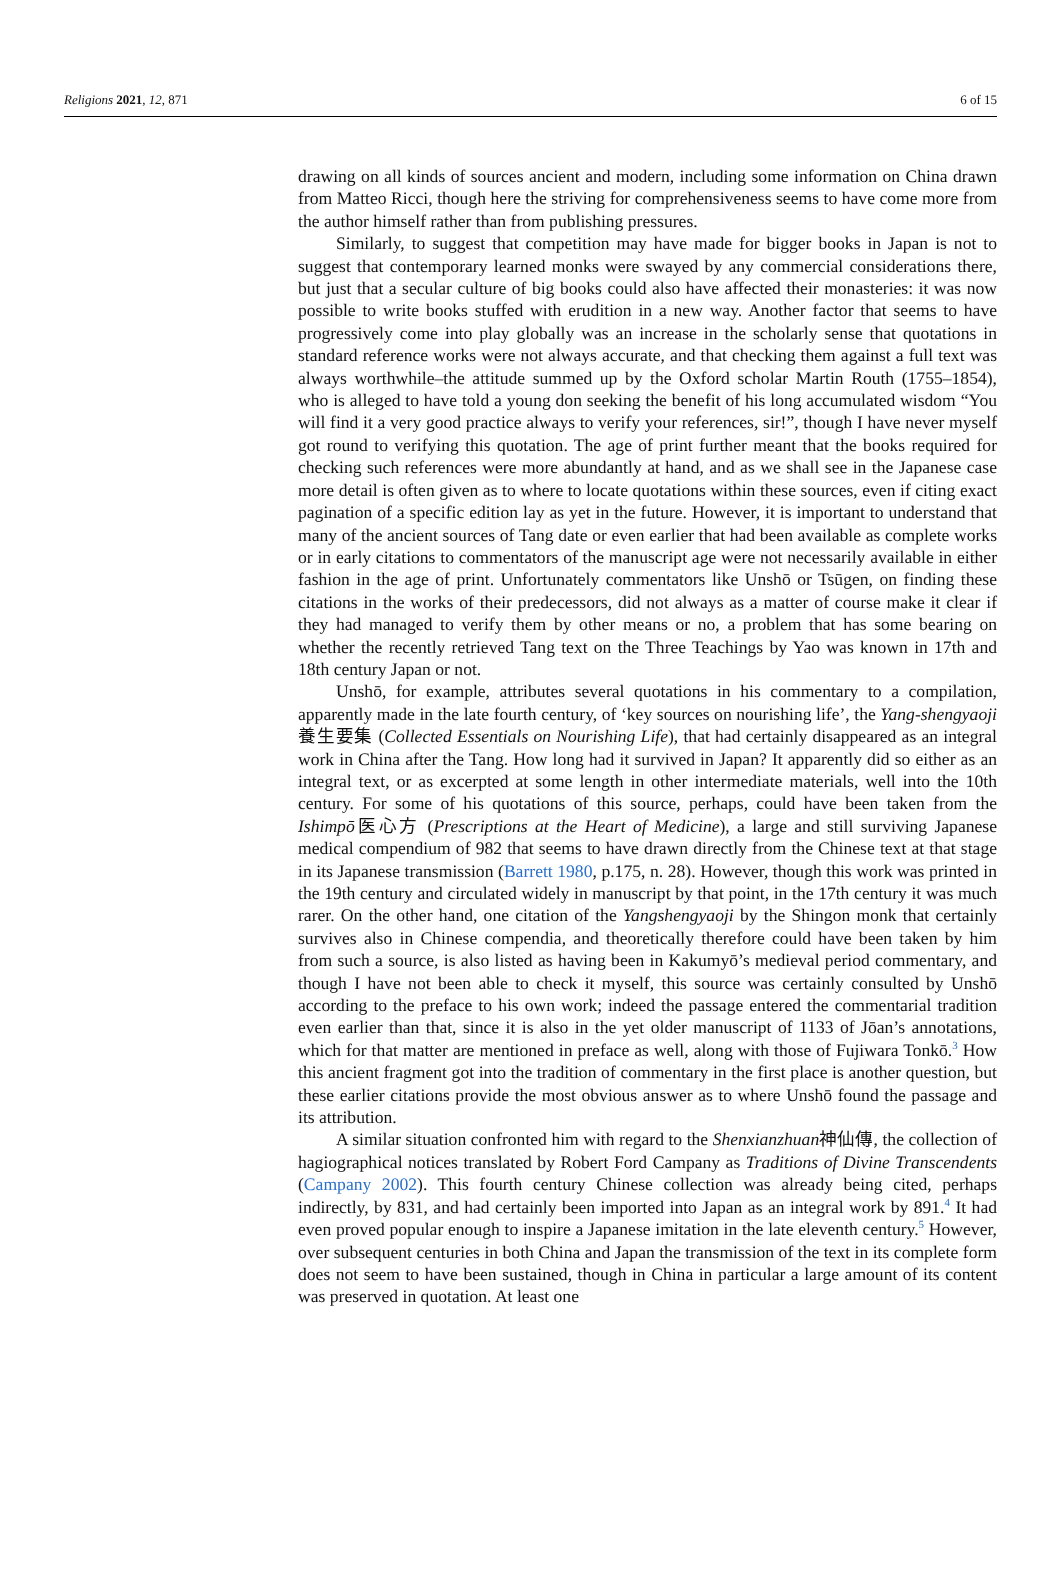Religions 2021, 12, 871 6 of 15
drawing on all kinds of sources ancient and modern, including some information on China drawn from Matteo Ricci, though here the striving for comprehensiveness seems to have come more from the author himself rather than from publishing pressures.
Similarly, to suggest that competition may have made for bigger books in Japan is not to suggest that contemporary learned monks were swayed by any commercial considerations there, but just that a secular culture of big books could also have affected their monasteries: it was now possible to write books stuffed with erudition in a new way. Another factor that seems to have progressively come into play globally was an increase in the scholarly sense that quotations in standard reference works were not always accurate, and that checking them against a full text was always worthwhile–the attitude summed up by the Oxford scholar Martin Routh (1755–1854), who is alleged to have told a young don seeking the benefit of his long accumulated wisdom “You will find it a very good practice always to verify your references, sir!”, though I have never myself got round to verifying this quotation. The age of print further meant that the books required for checking such references were more abundantly at hand, and as we shall see in the Japanese case more detail is often given as to where to locate quotations within these sources, even if citing exact pagination of a specific edition lay as yet in the future. However, it is important to understand that many of the ancient sources of Tang date or even earlier that had been available as complete works or in early citations to commentators of the manuscript age were not necessarily available in either fashion in the age of print. Unfortunately commentators like Unshō or Tsūgen, on finding these citations in the works of their predecessors, did not always as a matter of course make it clear if they had managed to verify them by other means or no, a problem that has some bearing on whether the recently retrieved Tang text on the Three Teachings by Yao was known in 17th and 18th century Japan or not.
Unshō, for example, attributes several quotations in his commentary to a compilation, apparently made in the late fourth century, of ‘key sources on nourishing life’, the Yang-shengyaoji養生要集 (Collected Essentials on Nourishing Life), that had certainly disappeared as an integral work in China after the Tang. How long had it survived in Japan? It apparently did so either as an integral text, or as excerpted at some length in other intermediate materials, well into the 10th century. For some of his quotations of this source, perhaps, could have been taken from the Ishimpō医心方 (Prescriptions at the Heart of Medicine), a large and still surviving Japanese medical compendium of 982 that seems to have drawn directly from the Chinese text at that stage in its Japanese transmission (Barrett 1980, p.175, n. 28). However, though this work was printed in the 19th century and circulated widely in manuscript by that point, in the 17th century it was much rarer. On the other hand, one citation of the Yangshengyaoji by the Shingon monk that certainly survives also in Chinese compendia, and theoretically therefore could have been taken by him from such a source, is also listed as having been in Kakumyō’s medieval period commentary, and though I have not been able to check it myself, this source was certainly consulted by Unshō according to the preface to his own work; indeed the passage entered the commentarial tradition even earlier than that, since it is also in the yet older manuscript of 1133 of Jōan’s annotations, which for that matter are mentioned in preface as well, along with those of Fujiwara Tonkō.<sup>3</sup> How this ancient fragment got into the tradition of commentary in the first place is another question, but these earlier citations provide the most obvious answer as to where Unshō found the passage and its attribution.
A similar situation confronted him with regard to the Shenxianzhuan神仙傳, the collection of hagiographical notices translated by Robert Ford Campany as Traditions of Divine Transcendents (Campany 2002). This fourth century Chinese collection was already being cited, perhaps indirectly, by 831, and had certainly been imported into Japan as an integral work by 891.<sup>4</sup> It had even proved popular enough to inspire a Japanese imitation in the late eleventh century.<sup>5</sup> However, over subsequent centuries in both China and Japan the transmission of the text in its complete form does not seem to have been sustained, though in China in particular a large amount of its content was preserved in quotation. At least one